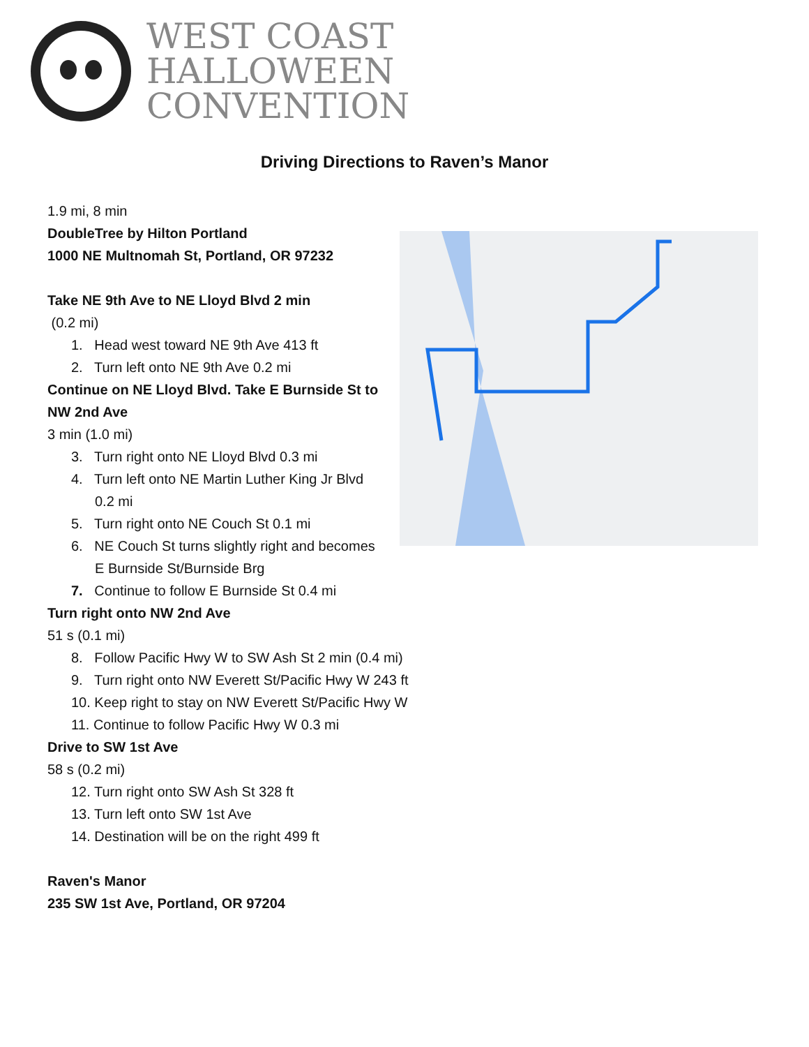WEST COAST
HALLOWEEN
CONVENTION
Driving Directions to Raven’s Manor
1.9 mi, 8 min
DoubleTree by Hilton Portland
1000 NE Multnomah St, Portland, OR 97232
Take NE 9th Ave to NE Lloyd Blvd 2 min
(0.2 mi)
1. Head west toward NE 9th Ave 413 ft
2. Turn left onto NE 9th Ave 0.2 mi
Continue on NE Lloyd Blvd. Take E Burnside St to NW 2nd Ave
3 min (1.0 mi)
3. Turn right onto NE Lloyd Blvd 0.3 mi
4. Turn left onto NE Martin Luther King Jr Blvd
0.2 mi
5. Turn right onto NE Couch St 0.1 mi
6. NE Couch St turns slightly right and becomes
E Burnside St/Burnside Brg
7. Continue to follow E Burnside St 0.4 mi
Turn right onto NW 2nd Ave
51 s (0.1 mi)
8. Follow Pacific Hwy W to SW Ash St 2 min (0.4 mi)
9. Turn right onto NW Everett St/Pacific Hwy W 243 ft
10. Keep right to stay on NW Everett St/Pacific Hwy W
11. Continue to follow Pacific Hwy W 0.3 mi
Drive to SW 1st Ave
58 s (0.2 mi)
12. Turn right onto SW Ash St 328 ft
13. Turn left onto SW 1st Ave
14. Destination will be on the right 499 ft
Raven's Manor
235 SW 1st Ave, Portland, OR 97204